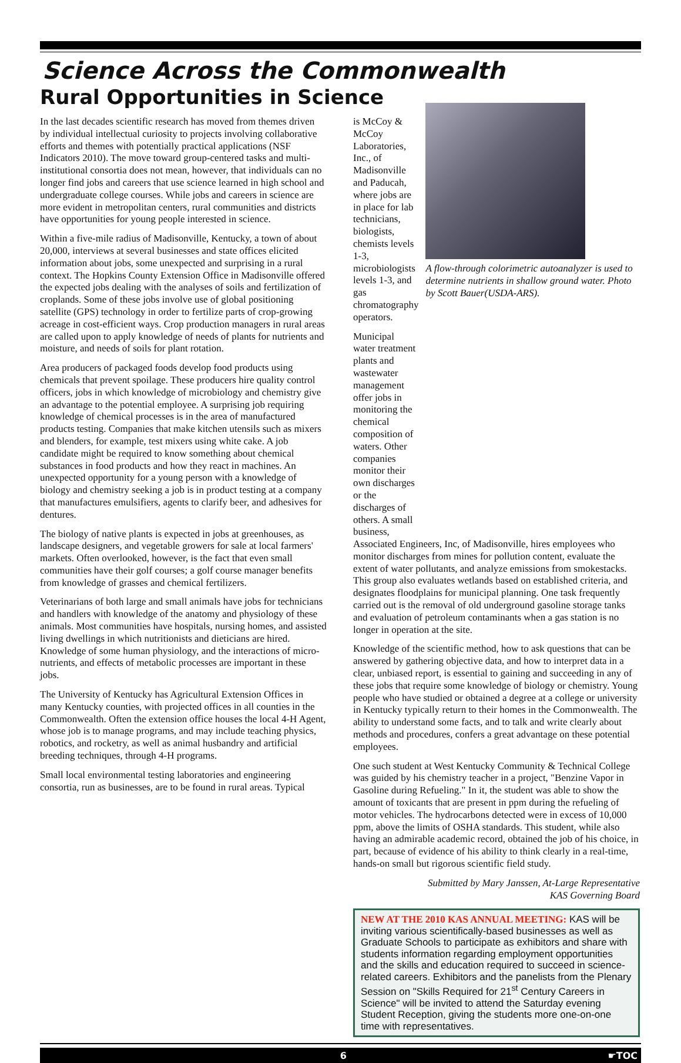Science Across the Commonwealth
Rural Opportunities in Science
In the last decades scientific research has moved from themes driven by individual intellectual curiosity to projects involving collaborative efforts and themes with potentially practical applications (NSF Indicators 2010). The move toward group-centered tasks and multi-institutional consortia does not mean, however, that individuals can no longer find jobs and careers that use science learned in high school and undergraduate college courses. While jobs and careers in science are more evident in metropolitan centers, rural communities and districts have opportunities for young people interested in science.
Within a five-mile radius of Madisonville, Kentucky, a town of about 20,000, interviews at several businesses and state offices elicited information about jobs, some unexpected and surprising in a rural context. The Hopkins County Extension Office in Madisonville offered the expected jobs dealing with the analyses of soils and fertilization of croplands. Some of these jobs involve use of global positioning satellite (GPS) technology in order to fertilize parts of crop-growing acreage in cost-efficient ways. Crop production managers in rural areas are called upon to apply knowledge of needs of plants for nutrients and moisture, and needs of soils for plant rotation.
Area producers of packaged foods develop food products using chemicals that prevent spoilage. These producers hire quality control officers, jobs in which knowledge of microbiology and chemistry give an advantage to the potential employee. A surprising job requiring knowledge of chemical processes is in the area of manufactured products testing. Companies that make kitchen utensils such as mixers and blenders, for example, test mixers using white cake. A job candidate might be required to know something about chemical substances in food products and how they react in machines. An unexpected opportunity for a young person with a knowledge of biology and chemistry seeking a job is in product testing at a company that manufactures emulsifiers, agents to clarify beer, and adhesives for dentures.
The biology of native plants is expected in jobs at greenhouses, as landscape designers, and vegetable growers for sale at local farmers' markets. Often overlooked, however, is the fact that even small communities have their golf courses; a golf course manager benefits from knowledge of grasses and chemical fertilizers.
Veterinarians of both large and small animals have jobs for technicians and handlers with knowledge of the anatomy and physiology of these animals. Most communities have hospitals, nursing homes, and assisted living dwellings in which nutritionists and dieticians are hired. Knowledge of some human physiology, and the interactions of micro-nutrients, and effects of metabolic processes are important in these jobs.
The University of Kentucky has Agricultural Extension Offices in many Kentucky counties, with projected offices in all counties in the Commonwealth. Often the extension office houses the local 4-H Agent, whose job is to manage programs, and may include teaching physics, robotics, and rocketry, as well as animal husbandry and artificial breeding techniques, through 4-H programs.
Small local environmental testing laboratories and engineering consortia, run as businesses, are to be found in rural areas. Typical
is McCoy & McCoy Laboratories, Inc., of Madisonville and Paducah, where jobs are in place for lab technicians, biologists, chemists levels 1-3, microbiologists levels 1-3, and gas chromatography operators.
Municipal water treatment plants and wastewater management offer jobs in monitoring the chemical composition of waters. Other companies monitor their own discharges or the discharges of others. A small business,
A flow-through colorimetric autoanalyzer is used to determine nutrients in shallow ground water. Photo by Scott Bauer(USDA-ARS).
Associated Engineers, Inc, of Madisonville, hires employees who monitor discharges from mines for pollution content, evaluate the extent of water pollutants, and analyze emissions from smokestacks. This group also evaluates wetlands based on established criteria, and designates floodplains for municipal planning. One task frequently carried out is the removal of old underground gasoline storage tanks and evaluation of petroleum contaminants when a gas station is no longer in operation at the site.
Knowledge of the scientific method, how to ask questions that can be answered by gathering objective data, and how to interpret data in a clear, unbiased report, is essential to gaining and succeeding in any of these jobs that require some knowledge of biology or chemistry. Young people who have studied or obtained a degree at a college or university in Kentucky typically return to their homes in the Commonwealth. The ability to understand some facts, and to talk and write clearly about methods and procedures, confers a great advantage on these potential employees.
One such student at West Kentucky Community & Technical College was guided by his chemistry teacher in a project, "Benzine Vapor in Gasoline during Refueling." In it, the student was able to show the amount of toxicants that are present in ppm during the refueling of motor vehicles. The hydrocarbons detected were in excess of 10,000 ppm, above the limits of OSHA standards. This student, while also having an admirable academic record, obtained the job of his choice, in part, because of evidence of his ability to think clearly in a real-time, hands-on small but rigorous scientific field study.
Submitted by Mary Janssen, At-Large Representative
KAS Governing Board
NEW AT THE 2010 KAS ANNUAL MEETING: KAS will be inviting various scientifically-based businesses as well as Graduate Schools to participate as exhibitors and share with students information regarding employment opportunities and the skills and education required to succeed in science-related careers. Exhibitors and the panelists from the Plenary Session on "Skills Required for 21<sup>st</sup> Century Careers in Science" will be invited to attend the Saturday evening Student Reception, giving the students more one-on-one time with representatives.
6 ☛TOC